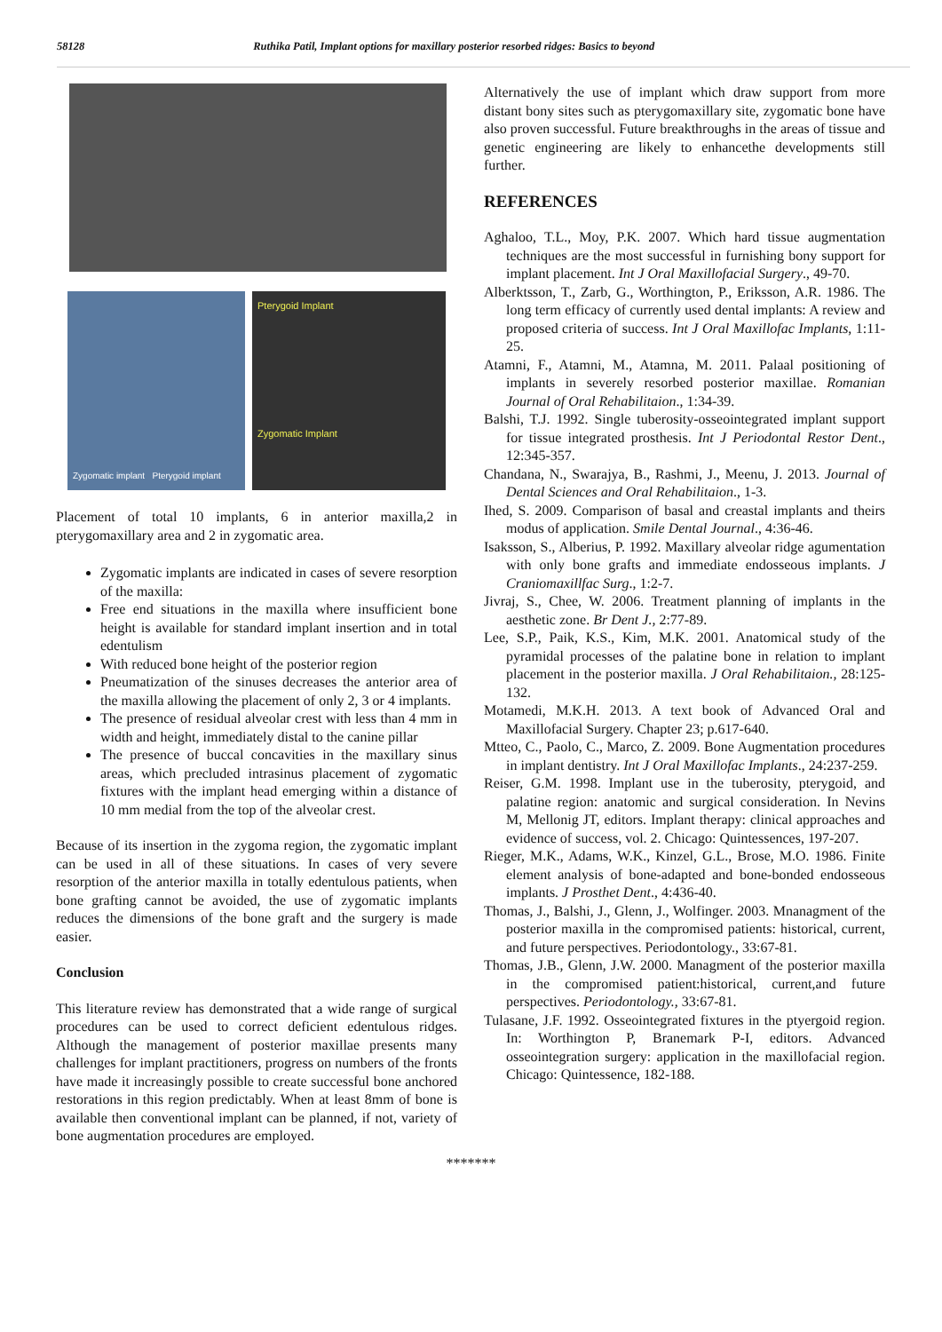58128 Ruthika Patil, Implant options for maxillary posterior resorbed ridges: Basics to beyond
Zygomatic implant Pterygoid implant
Pterygoid Implant
Zygomatic Implant
Placement of total 10 implants, 6 in anterior maxilla,2 in pterygomaxillary area and 2 in zygomatic area.
Zygomatic implants are indicated in cases of severe resorption of the maxilla:
Free end situations in the maxilla where insufficient bone height is available for standard implant insertion and in total edentulism
With reduced bone height of the posterior region
Pneumatization of the sinuses decreases the anterior area of the maxilla allowing the placement of only 2, 3 or 4 implants.
The presence of residual alveolar crest with less than 4 mm in width and height, immediately distal to the canine pillar
The presence of buccal concavities in the maxillary sinus areas, which precluded intrasinus placement of zygomatic fixtures with the implant head emerging within a distance of 10 mm medial from the top of the alveolar crest.
Because of its insertion in the zygoma region, the zygomatic implant can be used in all of these situations. In cases of very severe resorption of the anterior maxilla in totally edentulous patients, when bone grafting cannot be avoided, the use of zygomatic implants reduces the dimensions of the bone graft and the surgery is made easier.
Conclusion
This literature review has demonstrated that a wide range of surgical procedures can be used to correct deficient edentulous ridges. Although the management of posterior maxillae presents many challenges for implant practitioners, progress on numbers of the fronts have made it increasingly possible to create successful bone anchored restorations in this region predictably. When at least 8mm of bone is available then conventional implant can be planned, if not, variety of bone augmentation procedures are employed.
Alternatively the use of implant which draw support from more distant bony sites such as pterygomaxillary site, zygomatic bone have also proven successful. Future breakthroughs in the areas of tissue and genetic engineering are likely to enhancethe developments still further.
REFERENCES
Aghaloo, T.L., Moy, P.K. 2007. Which hard tissue augmentation techniques are the most successful in furnishing bony support for implant placement. Int J Oral Maxillofacial Surgery., 49-70.
Alberktsson, T., Zarb, G., Worthington, P., Eriksson, A.R. 1986. The long term efficacy of currently used dental implants: A review and proposed criteria of success. Int J Oral Maxillofac Implants, 1:11-25.
Atamni, F., Atamni, M., Atamna, M. 2011. Palaal positioning of implants in severely resorbed posterior maxillae. Romanian Journal of Oral Rehabilitaion., 1:34-39.
Balshi, T.J. 1992. Single tuberosity-osseointegrated implant support for tissue integrated prosthesis. Int J Periodontal Restor Dent., 12:345-357.
Chandana, N., Swarajya, B., Rashmi, J., Meenu, J. 2013. Journal of Dental Sciences and Oral Rehabilitaion., 1-3.
Ihed, S. 2009. Comparison of basal and creastal implants and theirs modus of application. Smile Dental Journal., 4:36-46.
Isaksson, S., Alberius, P. 1992. Maxillary alveolar ridge agumentation with only bone grafts and immediate endosseous implants. J Craniomaxillfac Surg., 1:2-7.
Jivraj, S., Chee, W. 2006. Treatment planning of implants in the aesthetic zone. Br Dent J., 2:77-89.
Lee, S.P., Paik, K.S., Kim, M.K. 2001. Anatomical study of the pyramidal processes of the palatine bone in relation to implant placement in the posterior maxilla. J Oral Rehabilitaion., 28:125-132.
Motamedi, M.K.H. 2013. A text book of Advanced Oral and Maxillofacial Surgery. Chapter 23; p.617-640.
Mtteo, C., Paolo, C., Marco, Z. 2009. Bone Augmentation procedures in implant dentistry. Int J Oral Maxillofac Implants., 24:237-259.
Reiser, G.M. 1998. Implant use in the tuberosity, pterygoid, and palatine region: anatomic and surgical consideration. In Nevins M, Mellonig JT, editors. Implant therapy: clinical approaches and evidence of success, vol. 2. Chicago: Quintessences, 197-207.
Rieger, M.K., Adams, W.K., Kinzel, G.L., Brose, M.O. 1986. Finite element analysis of bone-adapted and bone-bonded endosseous implants. J Prosthet Dent., 4:436-40.
Thomas, J., Balshi, J., Glenn, J., Wolfinger. 2003. Mnanagment of the posterior maxilla in the compromised patients: historical, current, and future perspectives. Periodontology., 33:67-81.
Thomas, J.B., Glenn, J.W. 2000. Managment of the posterior maxilla in the compromised patient:historical, current,and future perspectives. Periodontology., 33:67-81.
Tulasane, J.F. 1992. Osseointegrated fixtures in the ptyergoid region. In: Worthington P, Branemark P-I, editors. Advanced osseointegration surgery: application in the maxillofacial region. Chicago: Quintessence, 182-188.
*******